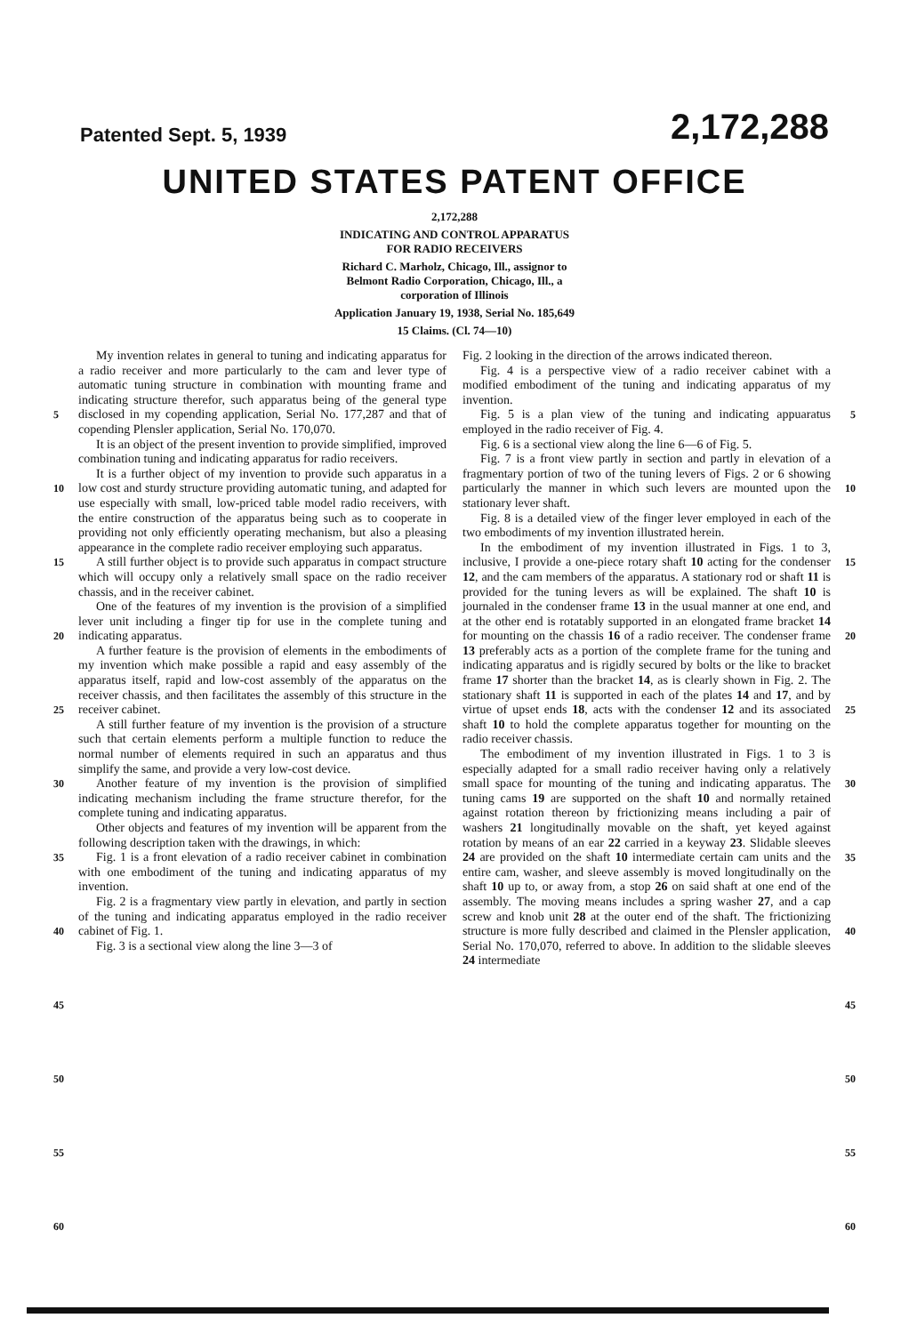Patented Sept. 5, 1939 2,172,288
UNITED STATES PATENT OFFICE
2,172,288
INDICATING AND CONTROL APPARATUS
FOR RADIO RECEIVERS
Richard C. Marholz, Chicago, Ill., assignor to
Belmont Radio Corporation, Chicago, Ill., a
corporation of Illinois
Application January 19, 1938, Serial No. 185,649
15 Claims. (Cl. 74—10)
5
10
15
20
25
30
35
40
45
50
55
60
My invention relates in general to tuning and indicating apparatus for a radio receiver and more particularly to the cam and lever type of automatic tuning structure in combination with mounting frame and indicating structure therefor, such apparatus being of the general type disclosed in my copending application, Serial No. 177,287 and that of copending Plensler application, Serial No. 170,070.
It is an object of the present invention to provide simplified, improved combination tuning and indicating apparatus for radio receivers.
It is a further object of my invention to provide such apparatus in a low cost and sturdy structure providing automatic tuning, and adapted for use especially with small, low-priced table model radio receivers, with the entire construction of the apparatus being such as to cooperate in providing not only efficiently operating mechanism, but also a pleasing appearance in the complete radio receiver employing such apparatus.
A still further object is to provide such apparatus in compact structure which will occupy only a relatively small space on the radio receiver chassis, and in the receiver cabinet.
One of the features of my invention is the provision of a simplified lever unit including a finger tip for use in the complete tuning and indicating apparatus.
A further feature is the provision of elements in the embodiments of my invention which make possible a rapid and easy assembly of the apparatus itself, rapid and low-cost assembly of the apparatus on the receiver chassis, and then facilitates the assembly of this structure in the receiver cabinet.
A still further feature of my invention is the provision of a structure such that certain elements perform a multiple function to reduce the normal number of elements required in such an apparatus and thus simplify the same, and provide a very low-cost device.
Another feature of my invention is the provision of simplified indicating mechanism including the frame structure therefor, for the complete tuning and indicating apparatus.
Other objects and features of my invention will be apparent from the following description taken with the drawings, in which:
Fig. 1 is a front elevation of a radio receiver cabinet in combination with one embodiment of the tuning and indicating apparatus of my invention.
Fig. 2 is a fragmentary view partly in elevation, and partly in section of the tuning and indicating apparatus employed in the radio receiver cabinet of Fig. 1.
Fig. 3 is a sectional view along the line 3—3 of
Fig. 2 looking in the direction of the arrows indicated thereon.
Fig. 4 is a perspective view of a radio receiver cabinet with a modified embodiment of the tuning and indicating apparatus of my invention.
Fig. 5 is a plan view of the tuning and indicating appuaratus employed in the radio receiver of Fig. 4.
Fig. 6 is a sectional view along the line 6—6 of Fig. 5.
Fig. 7 is a front view partly in section and partly in elevation of a fragmentary portion of two of the tuning levers of Figs. 2 or 6 showing particularly the manner in which such levers are mounted upon the stationary lever shaft.
Fig. 8 is a detailed view of the finger lever employed in each of the two embodiments of my invention illustrated herein.
In the embodiment of my invention illustrated in Figs. 1 to 3, inclusive, I provide a one-piece rotary shaft 10 acting for the condenser 12, and the cam members of the apparatus. A stationary rod or shaft 11 is provided for the tuning levers as will be explained. The shaft 10 is journaled in the condenser frame 13 in the usual manner at one end, and at the other end is rotatably supported in an elongated frame bracket 14 for mounting on the chassis 16 of a radio receiver. The condenser frame 13 preferably acts as a portion of the complete frame for the tuning and indicating apparatus and is rigidly secured by bolts or the like to bracket frame 17 shorter than the bracket 14, as is clearly shown in Fig. 2. The stationary shaft 11 is supported in each of the plates 14 and 17, and by virtue of upset ends 18, acts with the condenser 12 and its associated shaft 10 to hold the complete apparatus together for mounting on the radio receiver chassis.
The embodiment of my invention illustrated in Figs. 1 to 3 is especially adapted for a small radio receiver having only a relatively small space for mounting of the tuning and indicating apparatus. The tuning cams 19 are supported on the shaft 10 and normally retained against rotation thereon by frictionizing means including a pair of washers 21 longitudinally movable on the shaft, yet keyed against rotation by means of an ear 22 carried in a keyway 23. Slidable sleeves 24 are provided on the shaft 10 intermediate certain cam units and the entire cam, washer, and sleeve assembly is moved longitudinally on the shaft 10 up to, or away from, a stop 26 on said shaft at one end of the assembly. The moving means includes a spring washer 27, and a cap screw and knob unit 28 at the outer end of the shaft. The frictionizing structure is more fully described and claimed in the Plensler application, Serial No. 170,070, referred to above. In addition to the slidable sleeves 24 intermediate
5
10
15
20
25
30
35
40
45
50
55
60